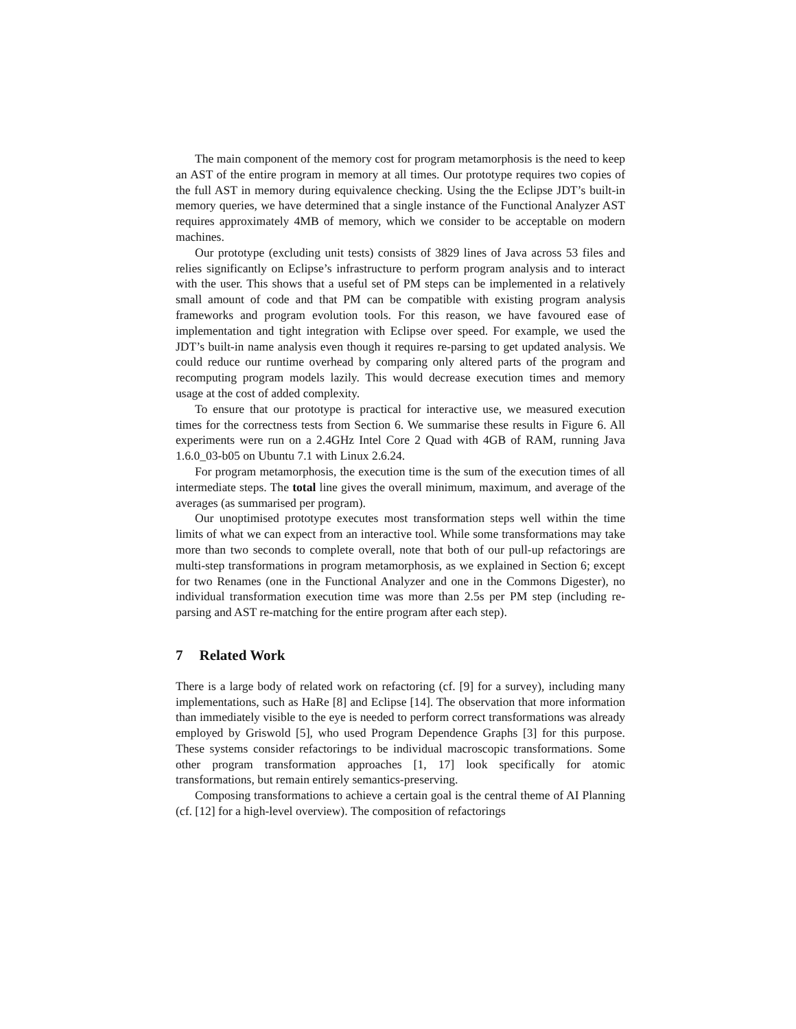The main component of the memory cost for program metamorphosis is the need to keep an AST of the entire program in memory at all times. Our prototype requires two copies of the full AST in memory during equivalence checking. Using the the Eclipse JDT’s built-in memory queries, we have determined that a single instance of the Functional Analyzer AST requires approximately 4MB of memory, which we consider to be acceptable on modern machines.
Our prototype (excluding unit tests) consists of 3829 lines of Java across 53 files and relies significantly on Eclipse’s infrastructure to perform program analysis and to interact with the user. This shows that a useful set of PM steps can be implemented in a relatively small amount of code and that PM can be compatible with existing program analysis frameworks and program evolution tools. For this reason, we have favoured ease of implementation and tight integration with Eclipse over speed. For example, we used the JDT’s built-in name analysis even though it requires re-parsing to get updated analysis. We could reduce our runtime overhead by comparing only altered parts of the program and recomputing program models lazily. This would decrease execution times and memory usage at the cost of added complexity.
To ensure that our prototype is practical for interactive use, we measured execution times for the correctness tests from Section 6. We summarise these results in Figure 6. All experiments were run on a 2.4GHz Intel Core 2 Quad with 4GB of RAM, running Java 1.6.0_03-b05 on Ubuntu 7.1 with Linux 2.6.24.
For program metamorphosis, the execution time is the sum of the execution times of all intermediate steps. The total line gives the overall minimum, maximum, and average of the averages (as summarised per program).
Our unoptimised prototype executes most transformation steps well within the time limits of what we can expect from an interactive tool. While some transformations may take more than two seconds to complete overall, note that both of our pull-up refactorings are multi-step transformations in program metamorphosis, as we explained in Section 6; except for two Renames (one in the Functional Analyzer and one in the Commons Digester), no individual transformation execution time was more than 2.5s per PM step (including re-parsing and AST re-matching for the entire program after each step).
7 Related Work
There is a large body of related work on refactoring (cf. [9] for a survey), including many implementations, such as HaRe [8] and Eclipse [14]. The observation that more information than immediately visible to the eye is needed to perform correct transformations was already employed by Griswold [5], who used Program Dependence Graphs [3] for this purpose. These systems consider refactorings to be individual macroscopic transformations. Some other program transformation approaches [1, 17] look specifically for atomic transformations, but remain entirely semantics-preserving.
Composing transformations to achieve a certain goal is the central theme of AI Planning (cf. [12] for a high-level overview). The composition of refactorings